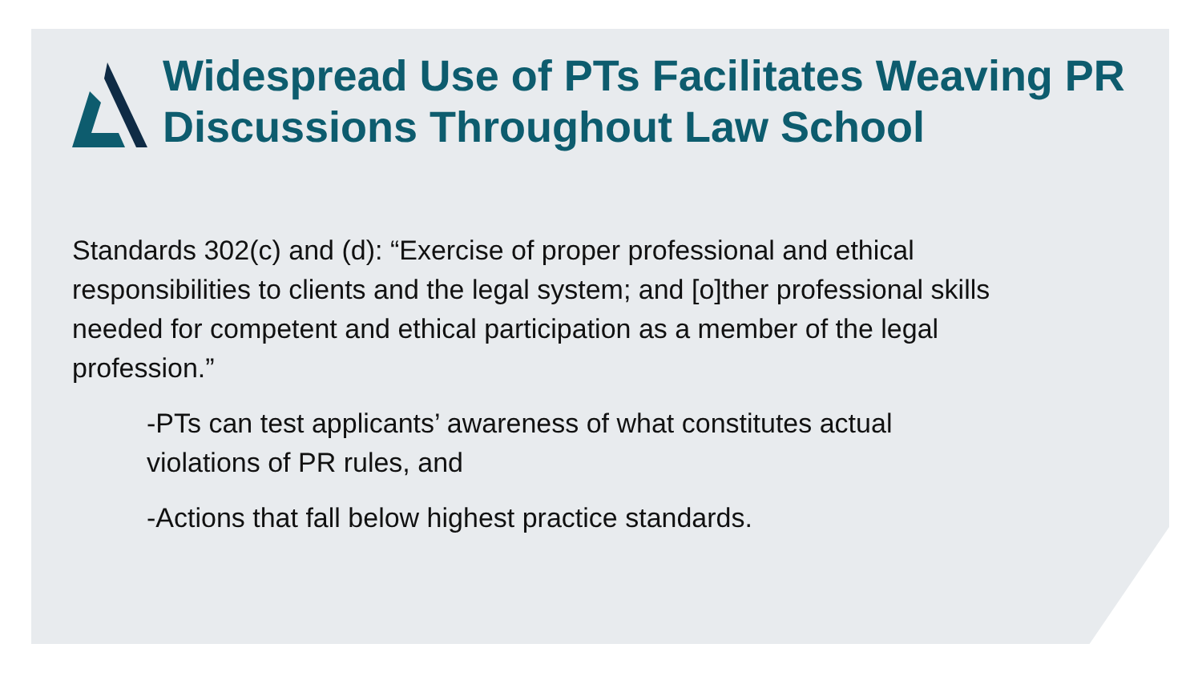Widespread Use of PTs Facilitates Weaving PR Discussions Throughout Law School
Standards 302(c) and (d): “Exercise of proper professional and ethical responsibilities to clients and the legal system; and [o]ther professional skills needed for competent and ethical participation as a member of the legal profession.”
-PTs can test applicants’ awareness of what constitutes actual violations of PR rules, and
-Actions that fall below highest practice standards.